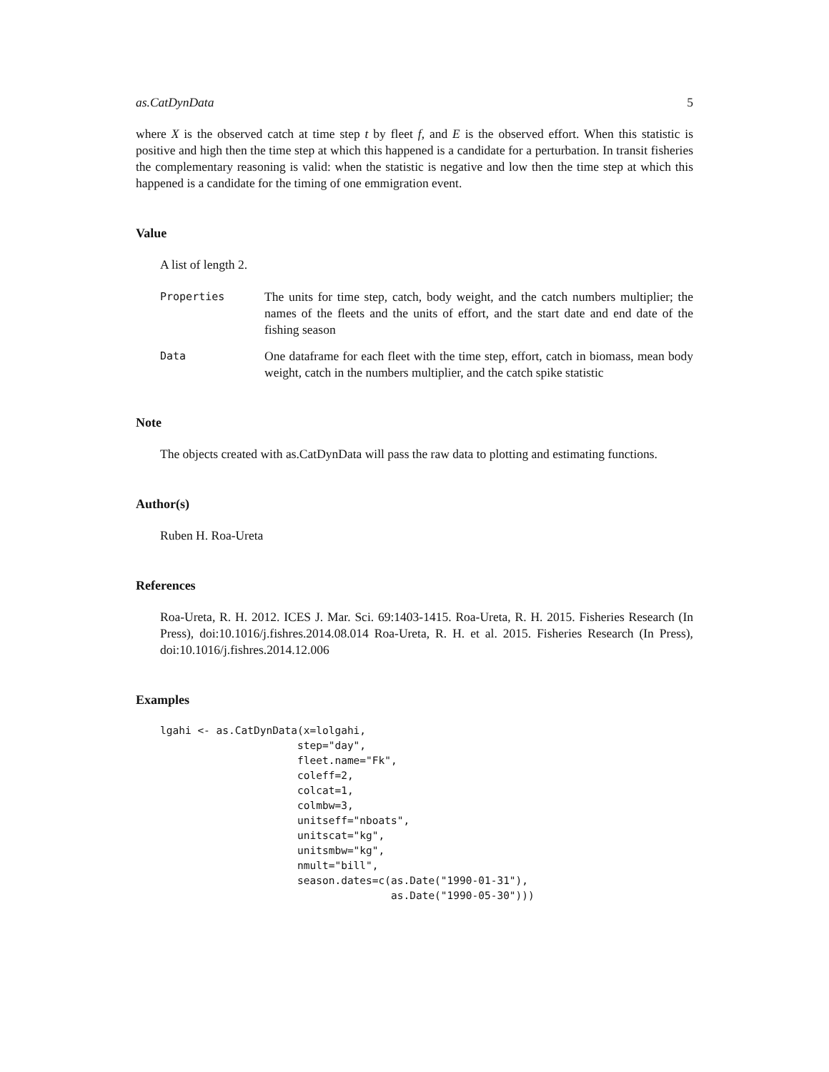as.CatDynData 5
where X is the observed catch at time step t by fleet f, and E is the observed effort. When this statistic is positive and high then the time step at which this happened is a candidate for a perturbation. In transit fisheries the complementary reasoning is valid: when the statistic is negative and low then the time step at which this happened is a candidate for the timing of one emmigration event.
Value
A list of length 2.
Properties
The units for time step, catch, body weight, and the catch numbers multiplier; the names of the fleets and the units of effort, and the start date and end date of the fishing season
Data
One dataframe for each fleet with the time step, effort, catch in biomass, mean body weight, catch in the numbers multiplier, and the catch spike statistic
Note
The objects created with as.CatDynData will pass the raw data to plotting and estimating functions.
Author(s)
Ruben H. Roa-Ureta
References
Roa-Ureta, R. H. 2012. ICES J. Mar. Sci. 69:1403-1415. Roa-Ureta, R. H. 2015. Fisheries Research (In Press), doi:10.1016/j.fishres.2014.08.014 Roa-Ureta, R. H. et al. 2015. Fisheries Research (In Press), doi:10.1016/j.fishres.2014.12.006
Examples
lgahi <- as.CatDynData(x=lolgahi,
                      step="day",
                      fleet.name="Fk",
                      coleff=2,
                      colcat=1,
                      colmbw=3,
                      unitseff="nboats",
                      unitscat="kg",
                      unitsmbw="kg",
                      nmult="bill",
                      season.dates=c(as.Date("1990-01-31"),
                                     as.Date("1990-05-30")))